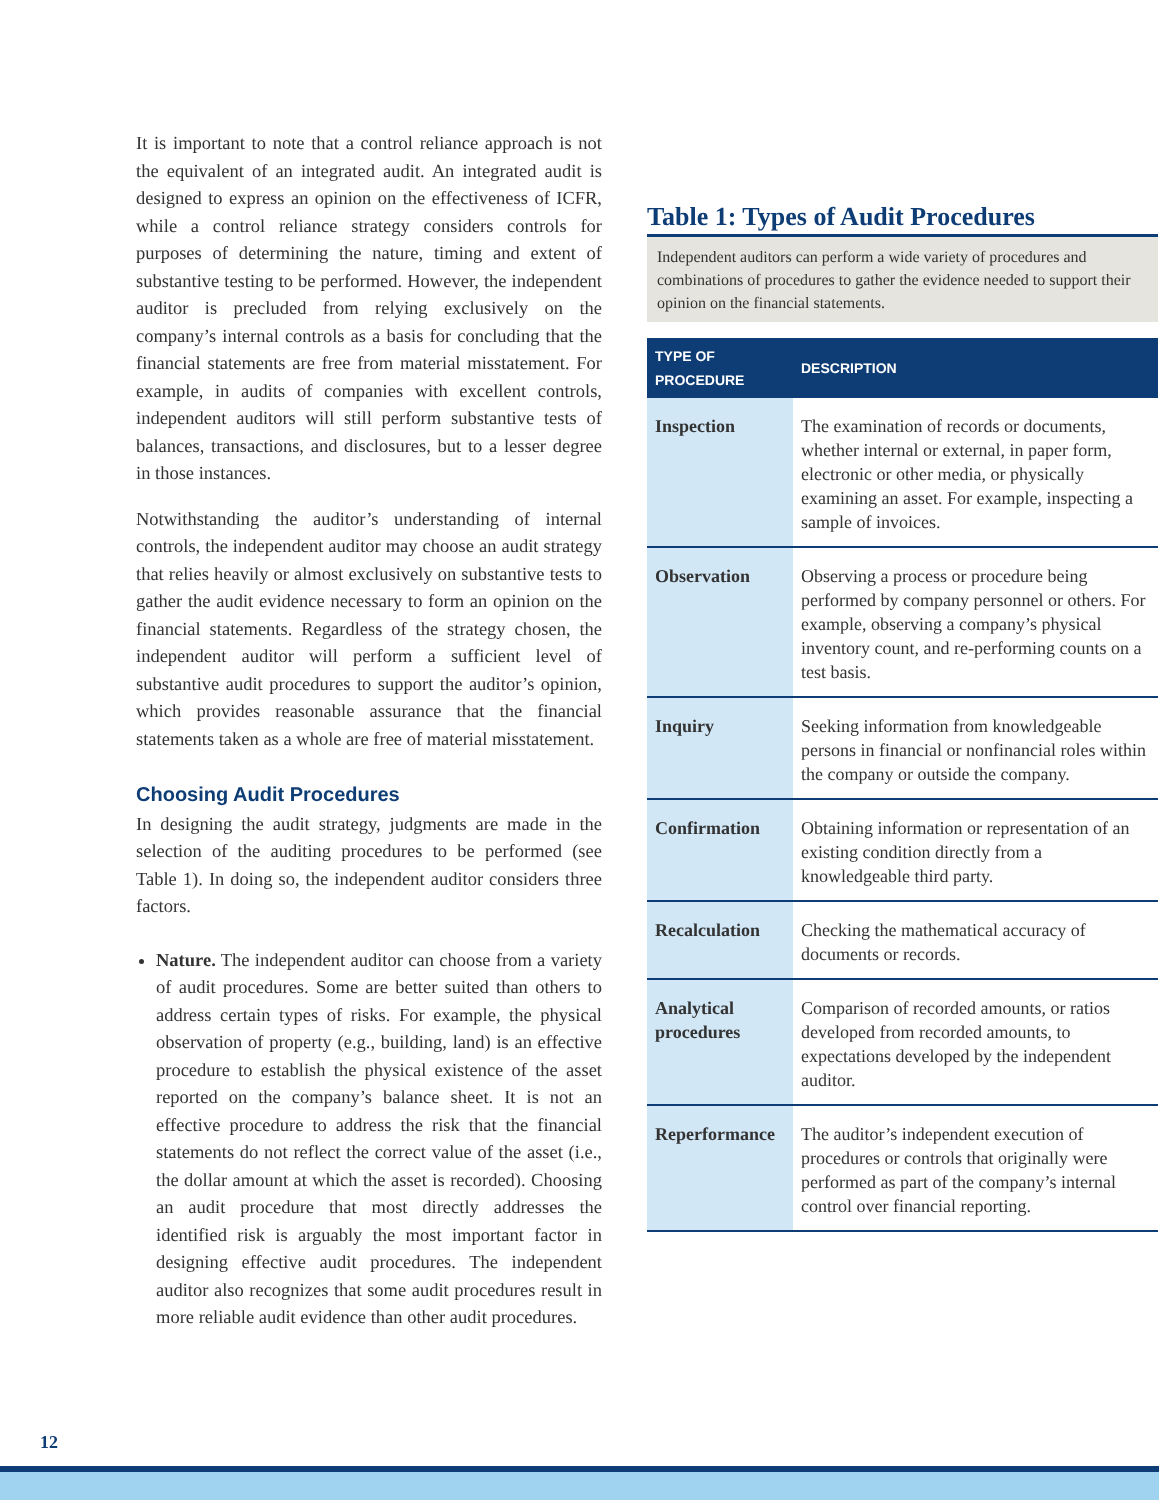It is important to note that a control reliance approach is not the equivalent of an integrated audit. An integrated audit is designed to express an opinion on the effectiveness of ICFR, while a control reliance strategy considers controls for purposes of determining the nature, timing and extent of substantive testing to be performed. However, the independent auditor is precluded from relying exclusively on the company’s internal controls as a basis for concluding that the financial statements are free from material misstatement. For example, in audits of companies with excellent controls, independent auditors will still perform substantive tests of balances, transactions, and disclosures, but to a lesser degree in those instances.
Notwithstanding the auditor’s understanding of internal controls, the independent auditor may choose an audit strategy that relies heavily or almost exclusively on substantive tests to gather the audit evidence necessary to form an opinion on the financial statements. Regardless of the strategy chosen, the independent auditor will perform a sufficient level of substantive audit procedures to support the auditor’s opinion, which provides reasonable assurance that the financial statements taken as a whole are free of material misstatement.
Choosing Audit Procedures
In designing the audit strategy, judgments are made in the selection of the auditing procedures to be performed (see Table 1). In doing so, the independent auditor considers three factors.
Nature. The independent auditor can choose from a variety of audit procedures. Some are better suited than others to address certain types of risks. For example, the physical observation of property (e.g., building, land) is an effective procedure to establish the physical existence of the asset reported on the company’s balance sheet. It is not an effective procedure to address the risk that the financial statements do not reflect the correct value of the asset (i.e., the dollar amount at which the asset is recorded). Choosing an audit procedure that most directly addresses the identified risk is arguably the most important factor in designing effective audit procedures. The independent auditor also recognizes that some audit procedures result in more reliable audit evidence than other audit procedures.
Table 1: Types of Audit Procedures
Independent auditors can perform a wide variety of procedures and combinations of procedures to gather the evidence needed to support their opinion on the financial statements.
| TYPE OF PROCEDURE | DESCRIPTION |
| --- | --- |
| Inspection | The examination of records or documents, whether internal or external, in paper form, electronic or other media, or physically examining an asset. For example, inspecting a sample of invoices. |
| Observation | Observing a process or procedure being performed by company personnel or others. For example, observing a company’s physical inventory count, and re-performing counts on a test basis. |
| Inquiry | Seeking information from knowledgeable persons in financial or nonfinancial roles within the company or outside the company. |
| Confirmation | Obtaining information or representation of an existing condition directly from a knowledgeable third party. |
| Recalculation | Checking the mathematical accuracy of documents or records. |
| Analytical procedures | Comparison of recorded amounts, or ratios developed from recorded amounts, to expectations developed by the independent auditor. |
| Reperformance | The auditor’s independent execution of procedures or controls that originally were performed as part of the company’s internal control over financial reporting. |
12